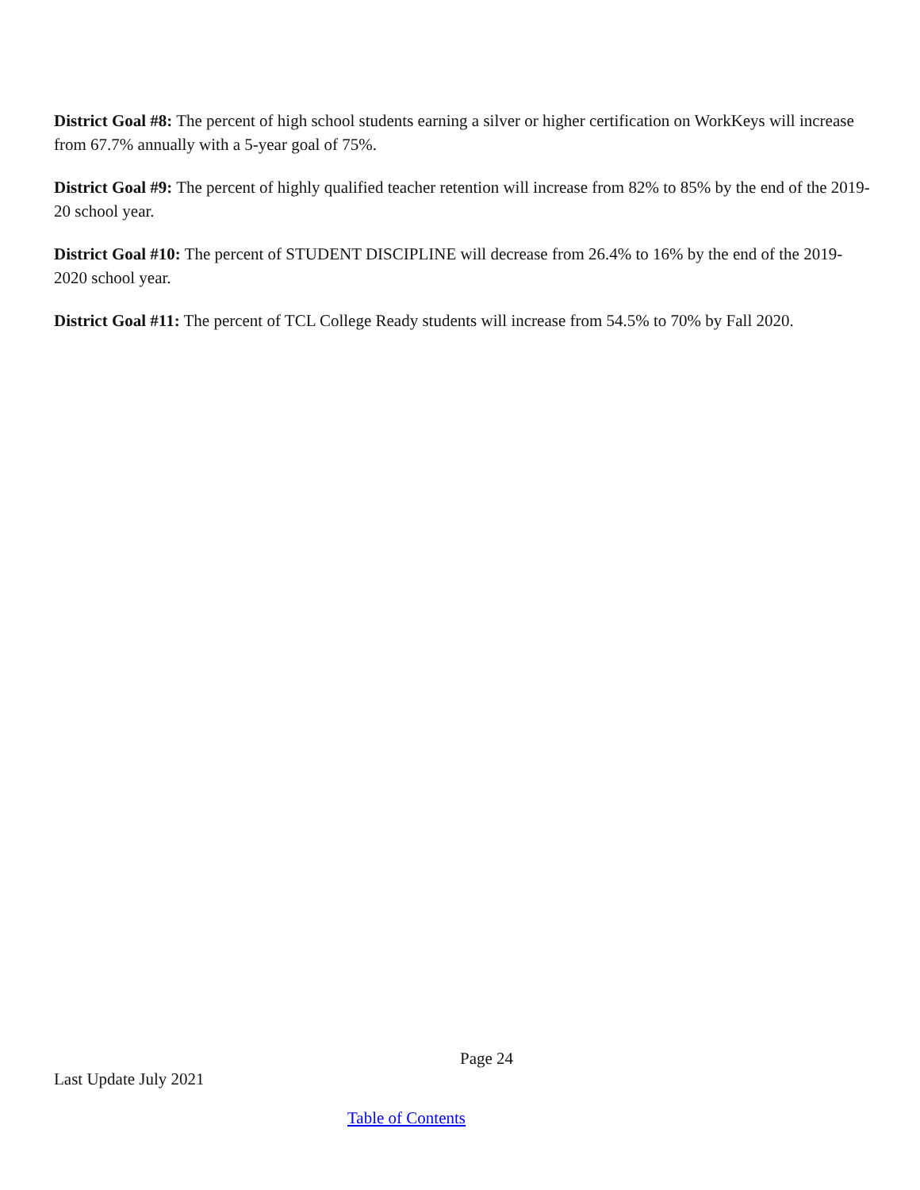District Goal #8: The percent of high school students earning a silver or higher certification on WorkKeys will increase from 67.7% annually with a 5-year goal of 75%.
District Goal #9: The percent of highly qualified teacher retention will increase from 82% to 85% by the end of the 2019-20 school year.
District Goal #10: The percent of STUDENT DISCIPLINE will decrease from 26.4% to 16% by the end of the 2019-2020 school year.
District Goal #11: The percent of TCL College Ready students will increase from 54.5% to 70% by Fall 2020.
Page 24
Last Update July 2021
Table of Contents